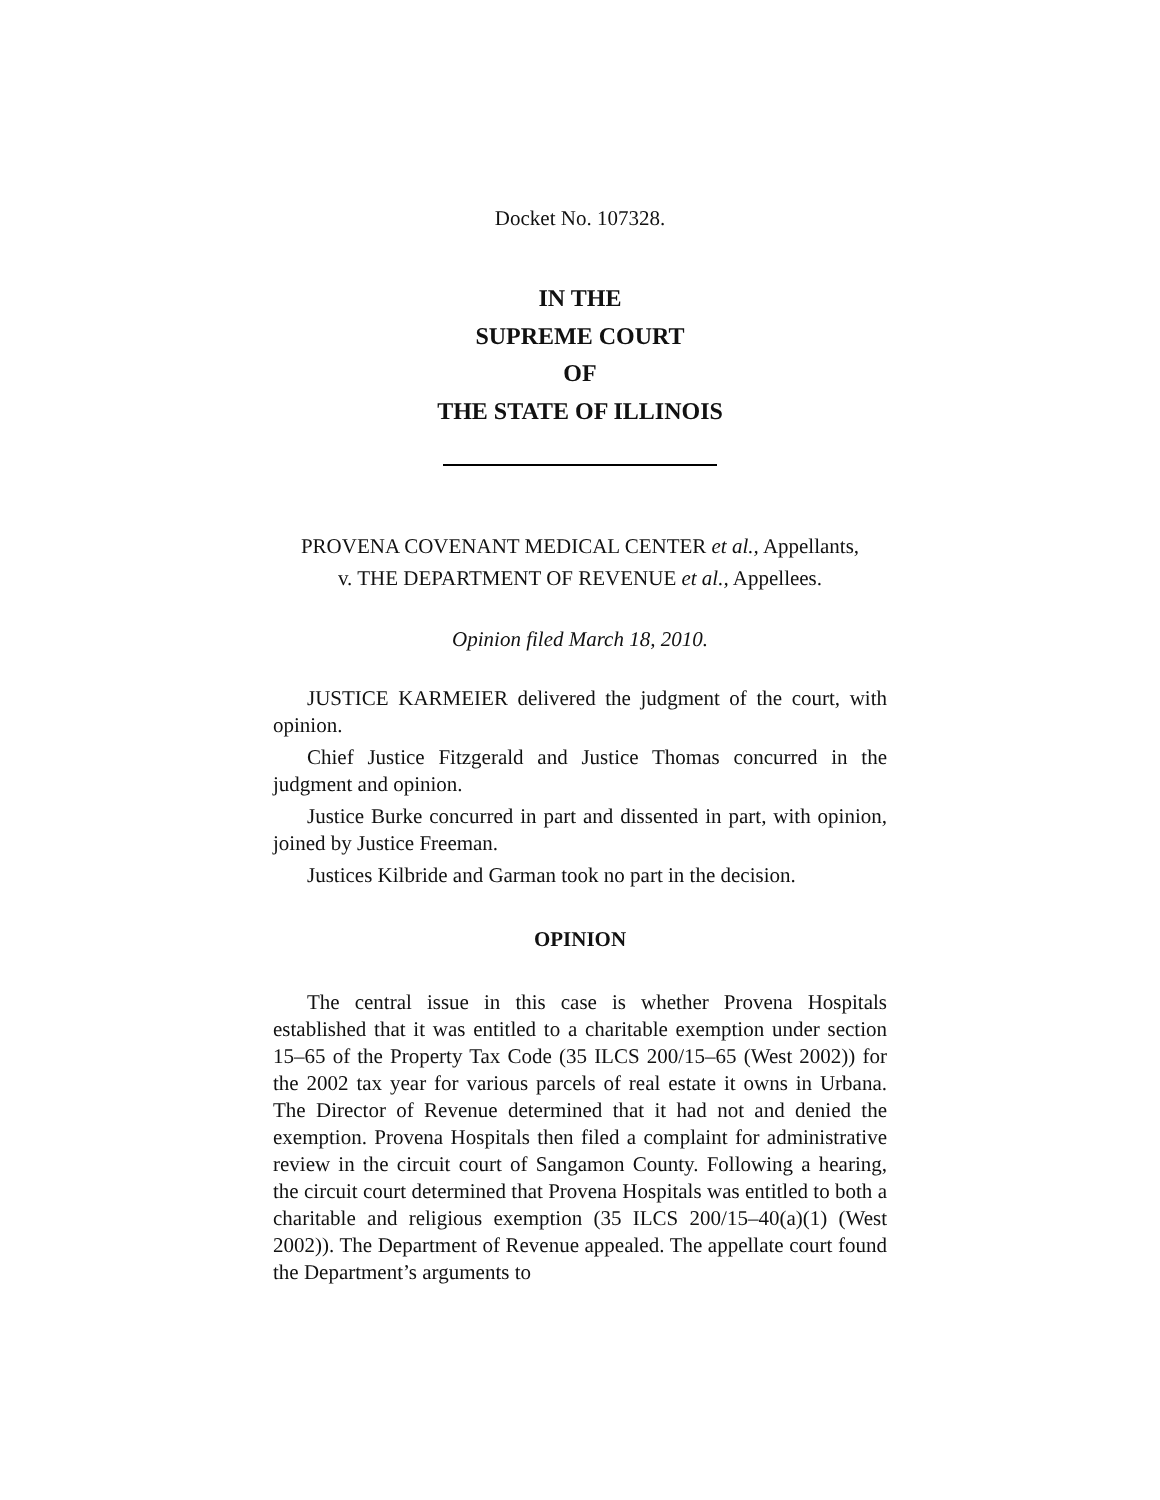Docket No. 107328.
IN THE
SUPREME COURT
OF
THE STATE OF ILLINOIS
PROVENA COVENANT MEDICAL CENTER et al., Appellants,
v. THE DEPARTMENT OF REVENUE et al., Appellees.
Opinion filed March 18, 2010.
JUSTICE KARMEIER delivered the judgment of the court, with opinion.
Chief Justice Fitzgerald and Justice Thomas concurred in the judgment and opinion.
Justice Burke concurred in part and dissented in part, with opinion, joined by Justice Freeman.
Justices Kilbride and Garman took no part in the decision.
OPINION
The central issue in this case is whether Provena Hospitals established that it was entitled to a charitable exemption under section 15–65 of the Property Tax Code (35 ILCS 200/15–65 (West 2002)) for the 2002 tax year for various parcels of real estate it owns in Urbana. The Director of Revenue determined that it had not and denied the exemption. Provena Hospitals then filed a complaint for administrative review in the circuit court of Sangamon County. Following a hearing, the circuit court determined that Provena Hospitals was entitled to both a charitable and religious exemption (35 ILCS 200/15–40(a)(1) (West 2002)). The Department of Revenue appealed. The appellate court found the Department’s arguments to